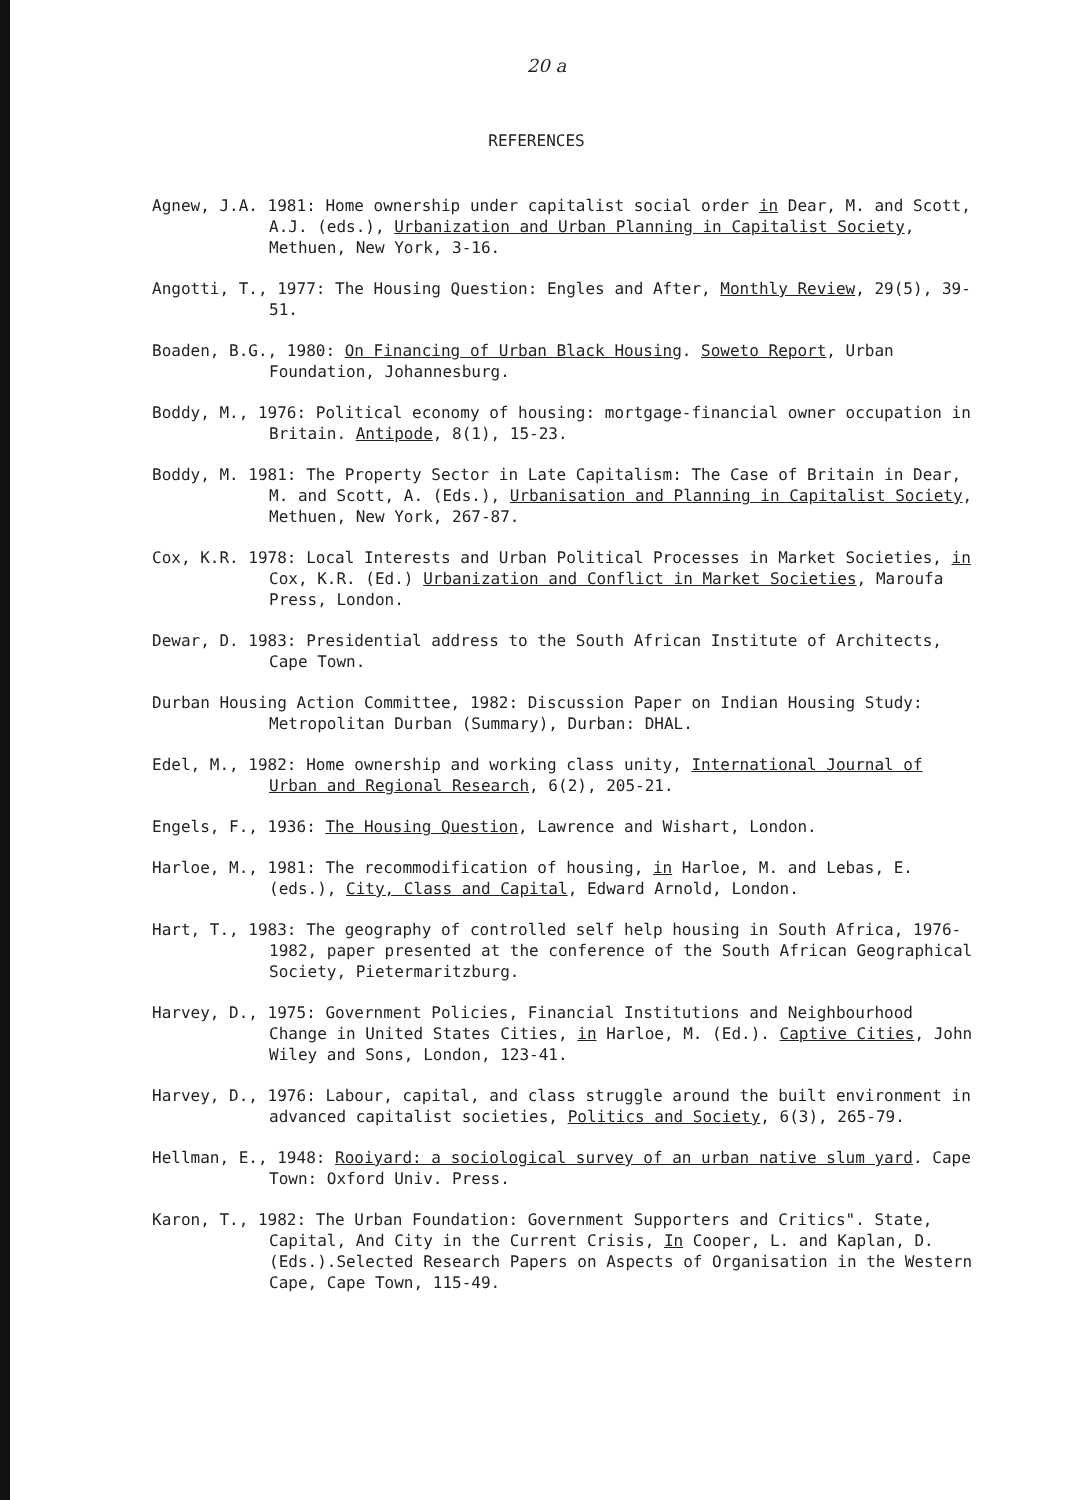20 a
REFERENCES
Agnew, J.A. 1981: Home ownership under capitalist social order in Dear, M. and Scott, A.J. (eds.), Urbanization and Urban Planning in Capitalist Society, Methuen, New York, 3-16.
Angotti, T., 1977: The Housing Question: Engles and After, Monthly Review, 29(5), 39-51.
Boaden, B.G., 1980: On Financing of Urban Black Housing. Soweto Report, Urban Foundation, Johannesburg.
Boddy, M., 1976: Political economy of housing: mortgage-financial owner occupation in Britain. Antipode, 8(1), 15-23.
Boddy, M. 1981: The Property Sector in Late Capitalism: The Case of Britain in Dear, M. and Scott, A. (Eds.), Urbanisation and Planning in Capitalist Society, Methuen, New York, 267-87.
Cox, K.R. 1978: Local Interests and Urban Political Processes in Market Societies, in Cox, K.R. (Ed.) Urbanization and Conflict in Market Societies, Maroufa Press, London.
Dewar, D. 1983: Presidential address to the South African Institute of Architects, Cape Town.
Durban Housing Action Committee, 1982: Discussion Paper on Indian Housing Study: Metropolitan Durban (Summary), Durban: DHAL.
Edel, M., 1982: Home ownership and working class unity, International Journal of Urban and Regional Research, 6(2), 205-21.
Engels, F., 1936: The Housing Question, Lawrence and Wishart, London.
Harloe, M., 1981: The recommodification of housing, in Harloe, M. and Lebas, E. (eds.), City, Class and Capital, Edward Arnold, London.
Hart, T., 1983: The geography of controlled self help housing in South Africa, 1976-1982, paper presented at the conference of the South African Geographical Society, Pietermaritzburg.
Harvey, D., 1975: Government Policies, Financial Institutions and Neighbourhood Change in United States Cities, in Harloe, M. (Ed.). Captive Cities, John Wiley and Sons, London, 123-41.
Harvey, D., 1976: Labour, capital, and class struggle around the built environment in advanced capitalist societies, Politics and Society, 6(3), 265-79.
Hellman, E., 1948: Rooiyard: a sociological survey of an urban native slum yard. Cape Town: Oxford Univ. Press.
Karon, T., 1982: The Urban Foundation: Government Supporters and Critics". State, Capital, And City in the Current Crisis, In Cooper, L. and Kaplan, D. (Eds.).Selected Research Papers on Aspects of Organisation in the Western Cape, Cape Town, 115-49.